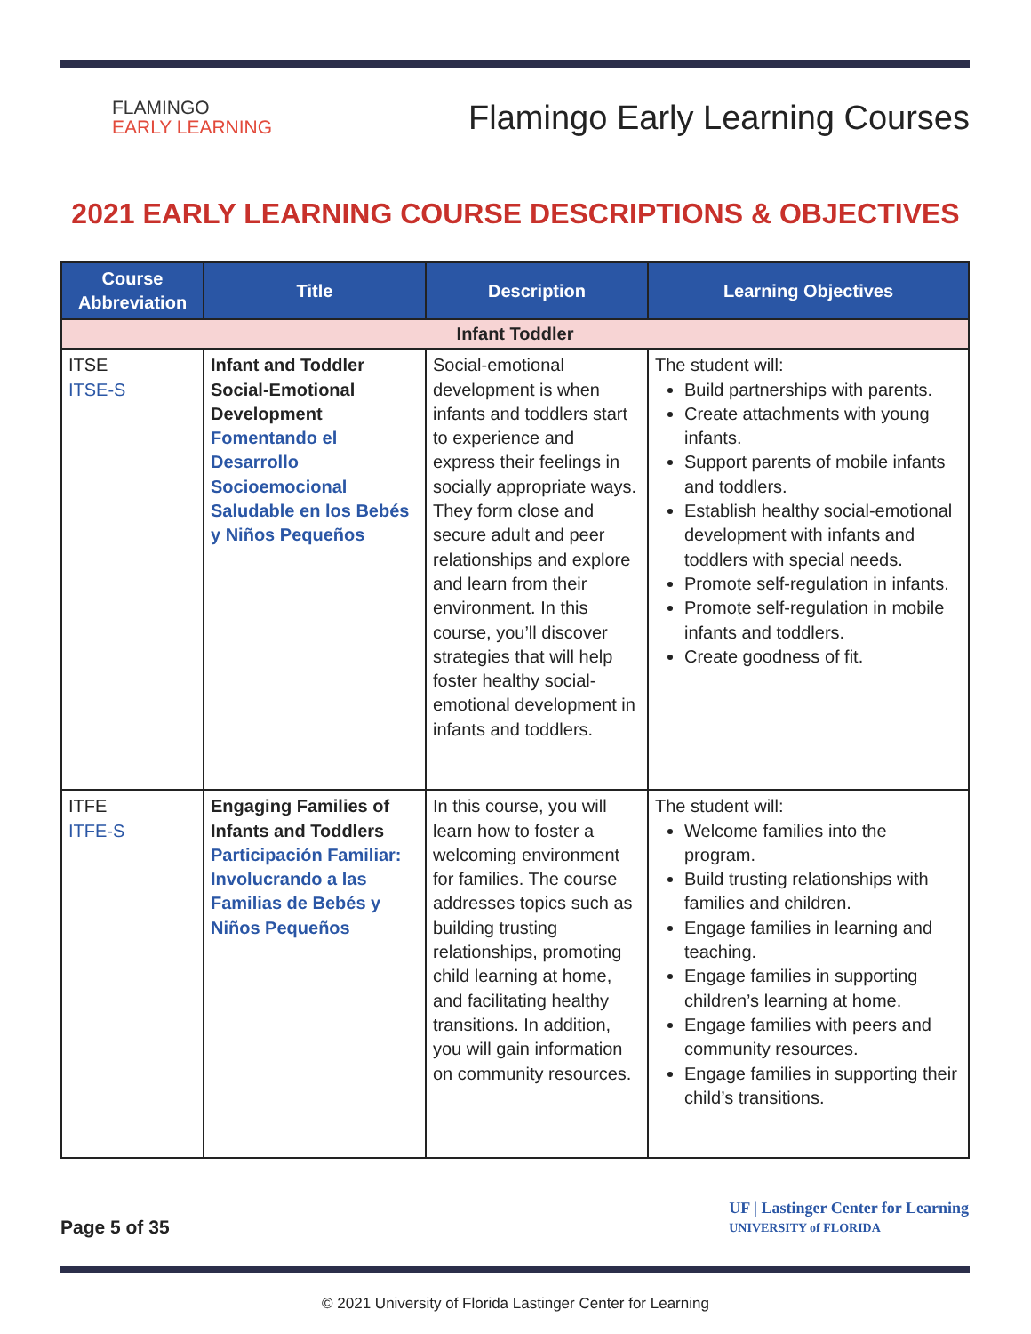FLAMINGO
EARLY LEARNING
Flamingo Early Learning Courses
2021 EARLY LEARNING COURSE DESCRIPTIONS & OBJECTIVES
| Course Abbreviation | Title | Description | Learning Objectives |
| --- | --- | --- | --- |
| Infant Toddler | | | |
| ITSE ITSE-S | Infant and Toddler Social-Emotional Development Fomentando el Desarrollo Socioemocional Saludable en los Bebés y Niños Pequeños | Social-emotional development is when infants and toddlers start to experience and express their feelings in socially appropriate ways. They form close and secure adult and peer relationships and explore and learn from their environment. In this course, you’ll discover strategies that will help foster healthy social-emotional development in infants and toddlers. | The student will: Build partnerships with parents. Create attachments with young infants. Support parents of mobile infants and toddlers. Establish healthy social-emotional development with infants and toddlers with special needs. Promote self-regulation in infants. Promote self-regulation in mobile infants and toddlers. Create goodness of fit. |
| ITFE ITFE-S | Engaging Families of Infants and Toddlers Participación Familiar: Involucrando a las Familias de Bebés y Niños Pequeños | In this course, you will learn how to foster a welcoming environment for families. The course addresses topics such as building trusting relationships, promoting child learning at home, and facilitating healthy transitions. In addition, you will gain information on community resources. | The student will: Welcome families into the program. Build trusting relationships with families and children. Engage families in learning and teaching. Engage families in supporting children’s learning at home. Engage families with peers and community resources. Engage families in supporting their child’s transitions. |
Page 5 of 35
UF | Lastinger Center for Learning
UNIVERSITY of FLORIDA
© 2021 University of Florida Lastinger Center for Learning